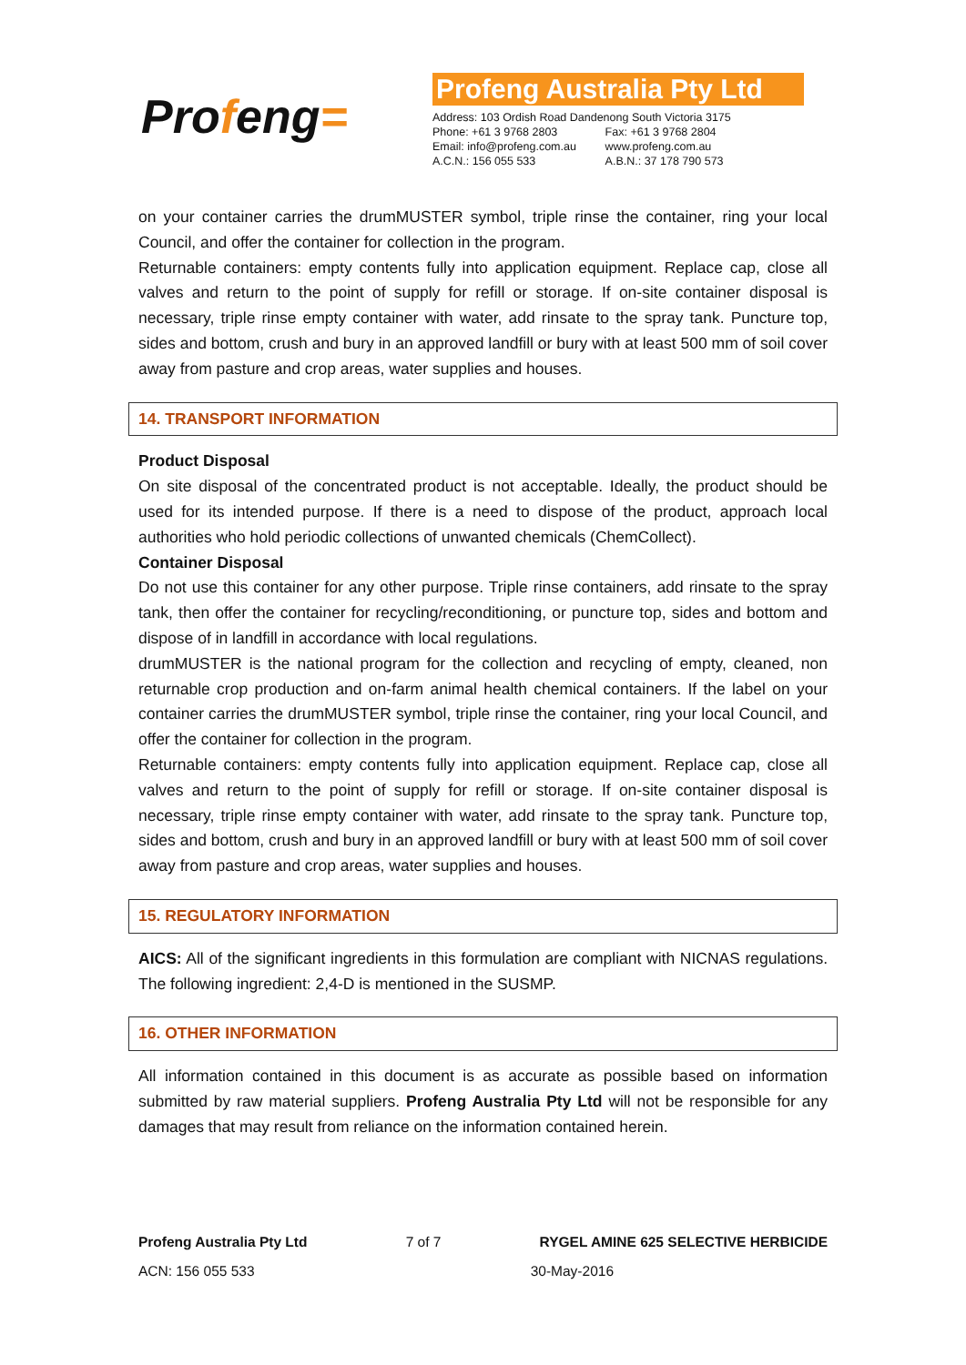Profeng=
Profeng Australia Pty Ltd
| Address: 103 Ordish Road Dandenong South Victoria 3175 | |
| Phone: +61 3 9768 2803 | Fax: +61 3 9768 2804 |
| Email: info@profeng.com.au | www.profeng.com.au |
| A.C.N.: 156 055 533 | A.B.N.: 37 178 790 573 |
on your container carries the drumMUSTER symbol, triple rinse the container, ring your local Council, and offer the container for collection in the program.
Returnable containers: empty contents fully into application equipment. Replace cap, close all valves and return to the point of supply for refill or storage. If on-site container disposal is necessary, triple rinse empty container with water, add rinsate to the spray tank. Puncture top, sides and bottom, crush and bury in an approved landfill or bury with at least 500 mm of soil cover away from pasture and crop areas, water supplies and houses.
14. TRANSPORT INFORMATION
Product Disposal
On site disposal of the concentrated product is not acceptable. Ideally, the product should be used for its intended purpose. If there is a need to dispose of the product, approach local authorities who hold periodic collections of unwanted chemicals (ChemCollect).
Container Disposal
Do not use this container for any other purpose. Triple rinse containers, add rinsate to the spray tank, then offer the container for recycling/reconditioning, or puncture top, sides and bottom and dispose of in landfill in accordance with local regulations.
drumMUSTER is the national program for the collection and recycling of empty, cleaned, non returnable crop production and on-farm animal health chemical containers. If the label on your container carries the drumMUSTER symbol, triple rinse the container, ring your local Council, and offer the container for collection in the program.
Returnable containers: empty contents fully into application equipment. Replace cap, close all valves and return to the point of supply for refill or storage. If on-site container disposal is necessary, triple rinse empty container with water, add rinsate to the spray tank. Puncture top, sides and bottom, crush and bury in an approved landfill or bury with at least 500 mm of soil cover away from pasture and crop areas, water supplies and houses.
15. REGULATORY INFORMATION
AICS: All of the significant ingredients in this formulation are compliant with NICNAS regulations. The following ingredient: 2,4-D is mentioned in the SUSMP.
16. OTHER INFORMATION
All information contained in this document is as accurate as possible based on information submitted by raw material suppliers. Profeng Australia Pty Ltd will not be responsible for any damages that may result from reliance on the information contained herein.
Profeng Australia Pty Ltd 7 of 7 RYGEL AMINE 625 SELECTIVE HERBICIDE
ACN: 156 055 533 30-May-2016